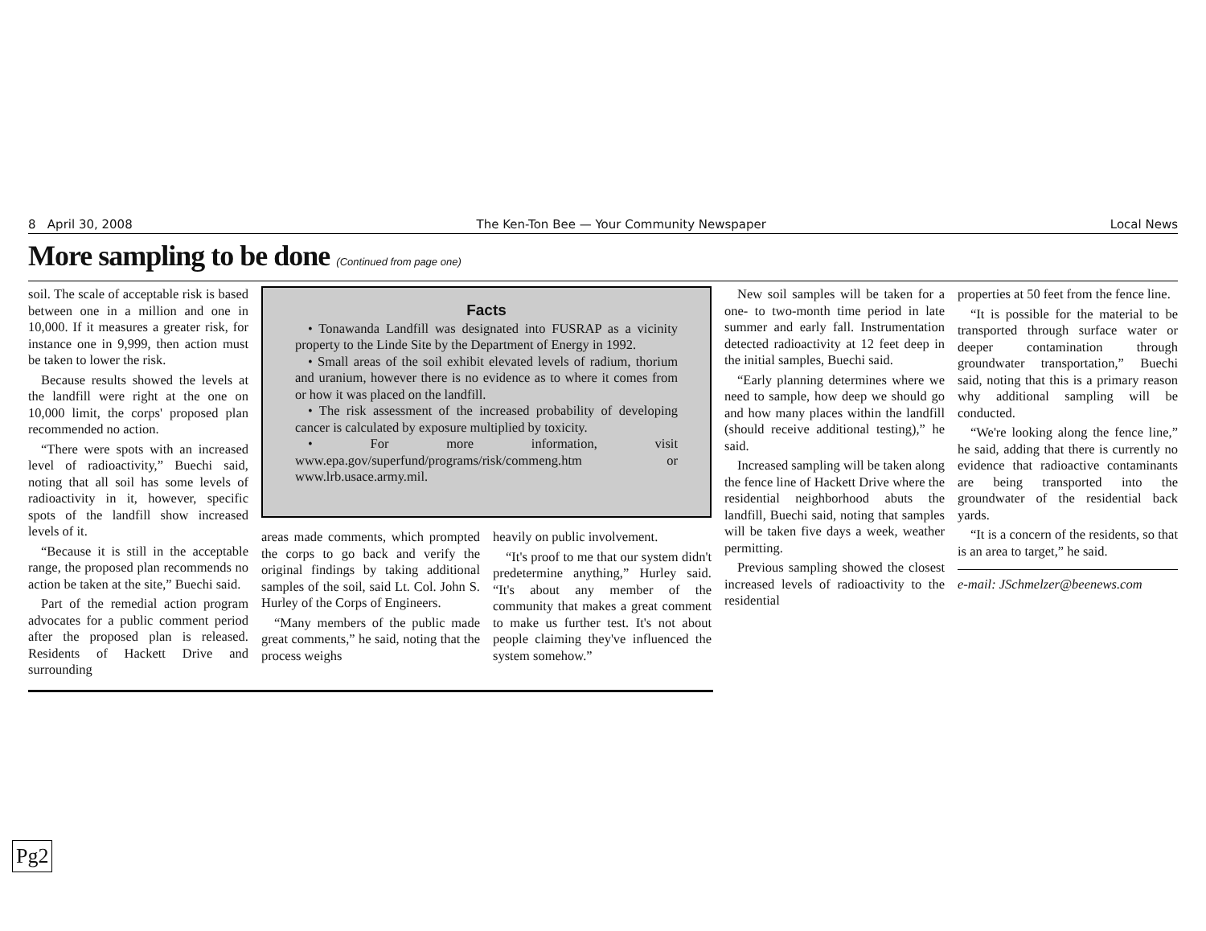8 April 30, 2008 The Ken-Ton Bee — Your Community Newspaper Local News
More sampling to be done (Continued from page one)
soil. The scale of acceptable risk is based between one in a million and one in 10,000. If it measures a greater risk, for instance one in 9,999, then action must be taken to lower the risk.
Because results showed the levels at the landfill were right at the one on 10,000 limit, the corps' proposed plan recommended no action.
“There were spots with an increased level of radioactivity,” Buechi said, noting that all soil has some levels of radioactivity in it, however, specific spots of the landfill show increased levels of it.
“Because it is still in the acceptable range, the proposed plan recommends no action be taken at the site,” Buechi said.
Part of the remedial action program advocates for a public comment period after the proposed plan is released. Residents of Hackett Drive and surrounding
Facts
• Tonawanda Landfill was designated into FUSRAP as a vicinity property to the Linde Site by the Department of Energy in 1992.
• Small areas of the soil exhibit elevated levels of radium, thorium and uranium, however there is no evidence as to where it comes from or how it was placed on the landfill.
• The risk assessment of the increased probability of developing cancer is calculated by exposure multiplied by toxicity.
• For more information, visit www.epa.gov/superfund/programs/risk/commeng.htm or www.lrb.usace.army.mil.
areas made comments, which prompted the corps to go back and verify the original findings by taking additional samples of the soil, said Lt. Col. John S. Hurley of the Corps of Engineers.
“Many members of the public made great comments,” he said, noting that the process weighs
heavily on public involvement.
“It's proof to me that our system didn't predetermine anything,” Hurley said. “It's about any member of the community that makes a great comment to make us further test. It's not about people claiming they've influenced the system somehow.”
New soil samples will be taken for a one- to two-month time period in late summer and early fall. Instrumentation detected radioactivity at 12 feet deep in the initial samples, Buechi said.
“Early planning determines where we need to sample, how deep we should go and how many places within the landfill (should receive additional testing),” he said.
Increased sampling will be taken along the fence line of Hackett Drive where the residential neighborhood abuts the landfill, Buechi said, noting that samples will be taken five days a week, weather permitting.
Previous sampling showed the closest increased levels of radioactivity to the residential
properties at 50 feet from the fence line.
“It is possible for the material to be transported through surface water or deeper contamination through groundwater transportation,” Buechi said, noting that this is a primary reason why additional sampling will be conducted.
“We're looking along the fence line,” he said, adding that there is currently no evidence that radioactive contaminants are being transported into the groundwater of the residential back yards.
“It is a concern of the residents, so that is an area to target,” he said.
e-mail: JSchmelzer@beenews.com
Pg2